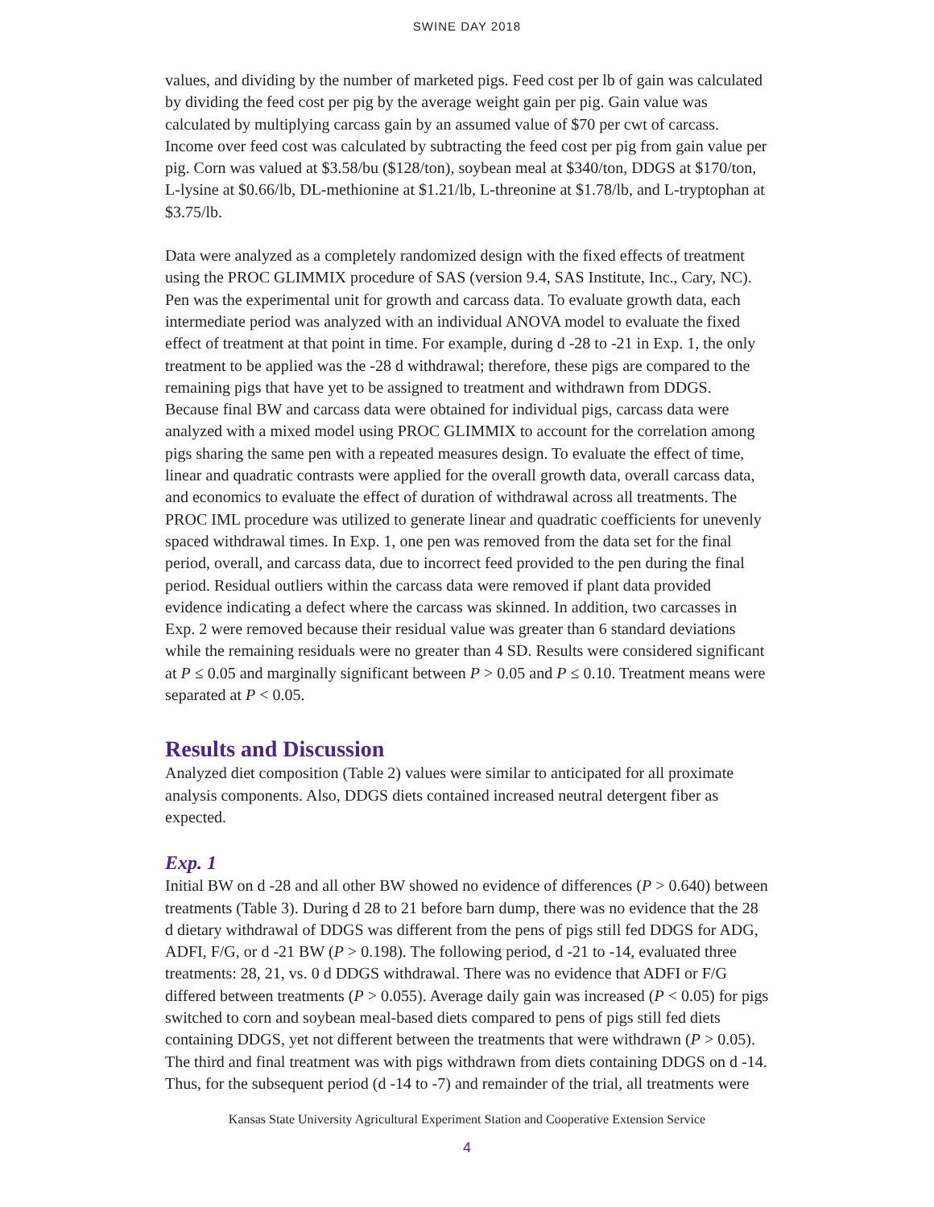SWINE DAY 2018
values, and dividing by the number of marketed pigs. Feed cost per lb of gain was calculated by dividing the feed cost per pig by the average weight gain per pig. Gain value was calculated by multiplying carcass gain by an assumed value of $70 per cwt of carcass. Income over feed cost was calculated by subtracting the feed cost per pig from gain value per pig. Corn was valued at $3.58/bu ($128/ton), soybean meal at $340/ton, DDGS at $170/ton, L-lysine at $0.66/lb, DL-methionine at $1.21/lb, L-threonine at $1.78/lb, and L-tryptophan at $3.75/lb.
Data were analyzed as a completely randomized design with the fixed effects of treatment using the PROC GLIMMIX procedure of SAS (version 9.4, SAS Institute, Inc., Cary, NC). Pen was the experimental unit for growth and carcass data. To evaluate growth data, each intermediate period was analyzed with an individual ANOVA model to evaluate the fixed effect of treatment at that point in time. For example, during d -28 to -21 in Exp. 1, the only treatment to be applied was the -28 d withdrawal; therefore, these pigs are compared to the remaining pigs that have yet to be assigned to treatment and withdrawn from DDGS. Because final BW and carcass data were obtained for individual pigs, carcass data were analyzed with a mixed model using PROC GLIMMIX to account for the correlation among pigs sharing the same pen with a repeated measures design. To evaluate the effect of time, linear and quadratic contrasts were applied for the overall growth data, overall carcass data, and economics to evaluate the effect of duration of withdrawal across all treatments. The PROC IML procedure was utilized to generate linear and quadratic coefficients for unevenly spaced withdrawal times. In Exp. 1, one pen was removed from the data set for the final period, overall, and carcass data, due to incorrect feed provided to the pen during the final period. Residual outliers within the carcass data were removed if plant data provided evidence indicating a defect where the carcass was skinned. In addition, two carcasses in Exp. 2 were removed because their residual value was greater than 6 standard deviations while the remaining residuals were no greater than 4 SD. Results were considered significant at P ≤ 0.05 and marginally significant between P > 0.05 and P ≤ 0.10. Treatment means were separated at P < 0.05.
Results and Discussion
Analyzed diet composition (Table 2) values were similar to anticipated for all proximate analysis components. Also, DDGS diets contained increased neutral detergent fiber as expected.
Exp. 1
Initial BW on d -28 and all other BW showed no evidence of differences (P > 0.640) between treatments (Table 3). During d 28 to 21 before barn dump, there was no evidence that the 28 d dietary withdrawal of DDGS was different from the pens of pigs still fed DDGS for ADG, ADFI, F/G, or d -21 BW (P > 0.198). The following period, d -21 to -14, evaluated three treatments: 28, 21, vs. 0 d DDGS withdrawal. There was no evidence that ADFI or F/G differed between treatments (P > 0.055). Average daily gain was increased (P < 0.05) for pigs switched to corn and soybean meal-based diets compared to pens of pigs still fed diets containing DDGS, yet not different between the treatments that were withdrawn (P > 0.05). The third and final treatment was with pigs withdrawn from diets containing DDGS on d -14. Thus, for the subsequent period (d -14 to -7) and remainder of the trial, all treatments were
Kansas State University Agricultural Experiment Station and Cooperative Extension Service
4